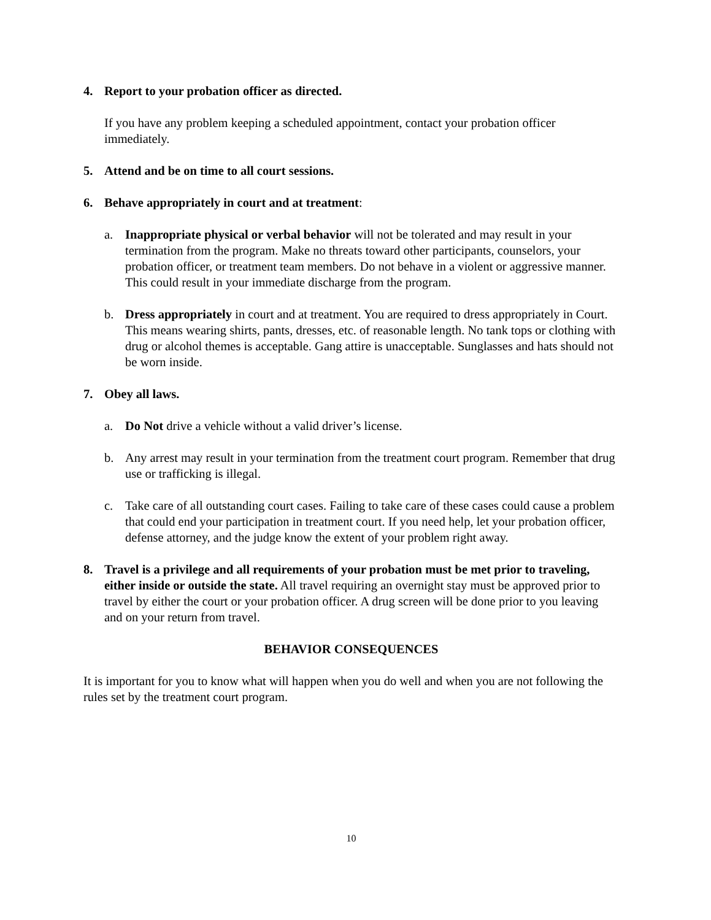4. Report to your probation officer as directed.
If you have any problem keeping a scheduled appointment, contact your probation officer immediately.
5. Attend and be on time to all court sessions.
6. Behave appropriately in court and at treatment:
a. Inappropriate physical or verbal behavior will not be tolerated and may result in your termination from the program. Make no threats toward other participants, counselors, your probation officer, or treatment team members. Do not behave in a violent or aggressive manner. This could result in your immediate discharge from the program.
b. Dress appropriately in court and at treatment. You are required to dress appropriately in Court. This means wearing shirts, pants, dresses, etc. of reasonable length. No tank tops or clothing with drug or alcohol themes is acceptable. Gang attire is unacceptable. Sunglasses and hats should not be worn inside.
7. Obey all laws.
a. Do Not drive a vehicle without a valid driver’s license.
b. Any arrest may result in your termination from the treatment court program. Remember that drug use or trafficking is illegal.
c. Take care of all outstanding court cases. Failing to take care of these cases could cause a problem that could end your participation in treatment court. If you need help, let your probation officer, defense attorney, and the judge know the extent of your problem right away.
8. Travel is a privilege and all requirements of your probation must be met prior to traveling, either inside or outside the state. All travel requiring an overnight stay must be approved prior to travel by either the court or your probation officer. A drug screen will be done prior to you leaving and on your return from travel.
BEHAVIOR CONSEQUENCES
It is important for you to know what will happen when you do well and when you are not following the rules set by the treatment court program.
10